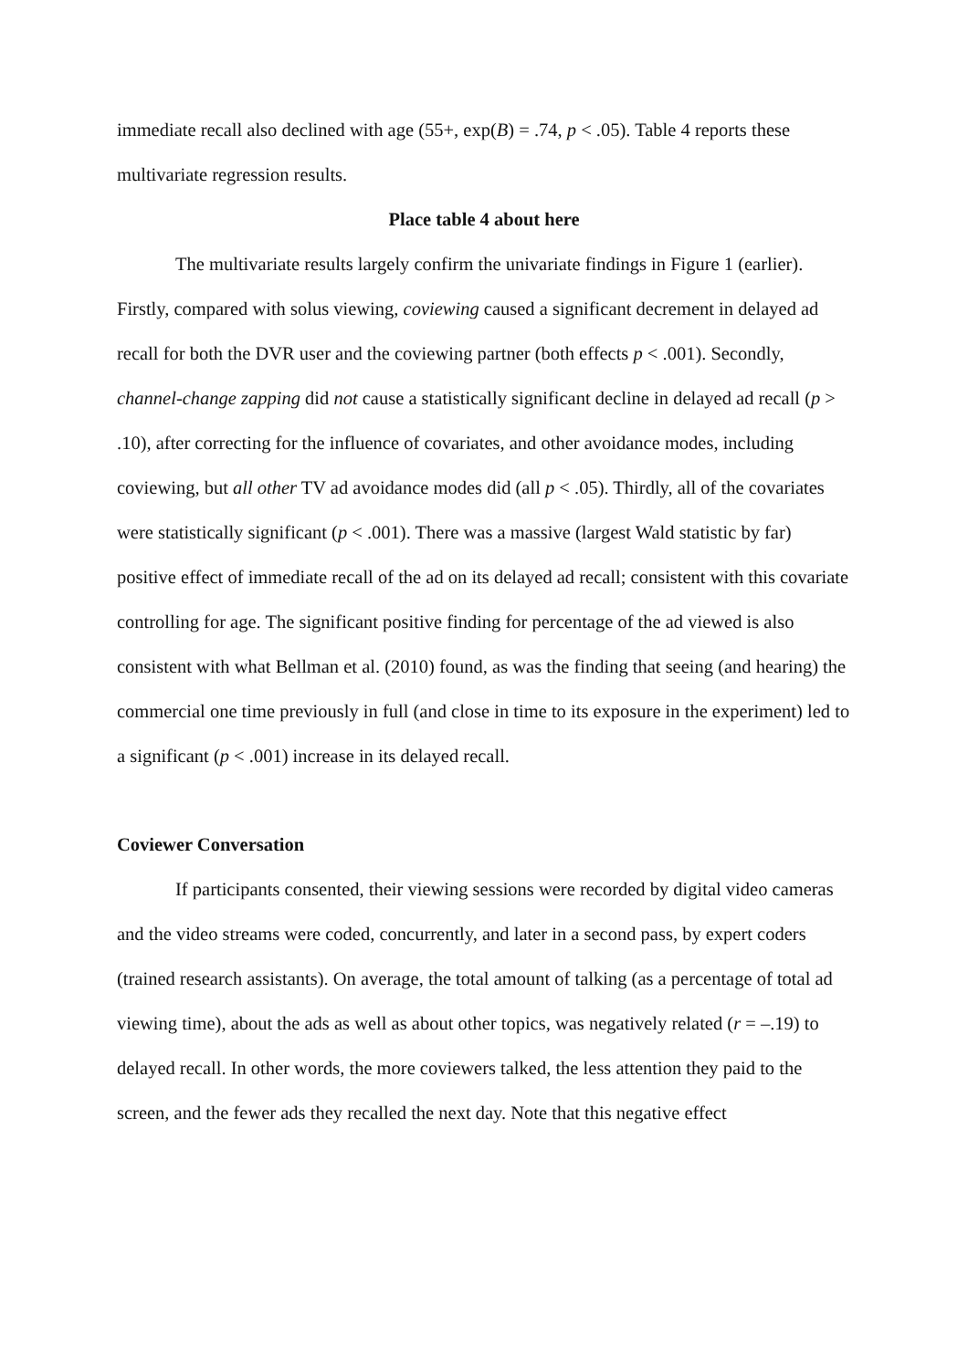immediate recall also declined with age (55+, exp(B) = .74, p < .05). Table 4 reports these multivariate regression results.
Place table 4 about here
The multivariate results largely confirm the univariate findings in Figure 1 (earlier). Firstly, compared with solus viewing, coviewing caused a significant decrement in delayed ad recall for both the DVR user and the coviewing partner (both effects p < .001). Secondly, channel-change zapping did not cause a statistically significant decline in delayed ad recall (p > .10), after correcting for the influence of covariates, and other avoidance modes, including coviewing, but all other TV ad avoidance modes did (all p < .05). Thirdly, all of the covariates were statistically significant (p < .001). There was a massive (largest Wald statistic by far) positive effect of immediate recall of the ad on its delayed ad recall; consistent with this covariate controlling for age. The significant positive finding for percentage of the ad viewed is also consistent with what Bellman et al. (2010) found, as was the finding that seeing (and hearing) the commercial one time previously in full (and close in time to its exposure in the experiment) led to a significant (p < .001) increase in its delayed recall.
Coviewer Conversation
If participants consented, their viewing sessions were recorded by digital video cameras and the video streams were coded, concurrently, and later in a second pass, by expert coders (trained research assistants). On average, the total amount of talking (as a percentage of total ad viewing time), about the ads as well as about other topics, was negatively related (r = –.19) to delayed recall. In other words, the more coviewers talked, the less attention they paid to the screen, and the fewer ads they recalled the next day. Note that this negative effect